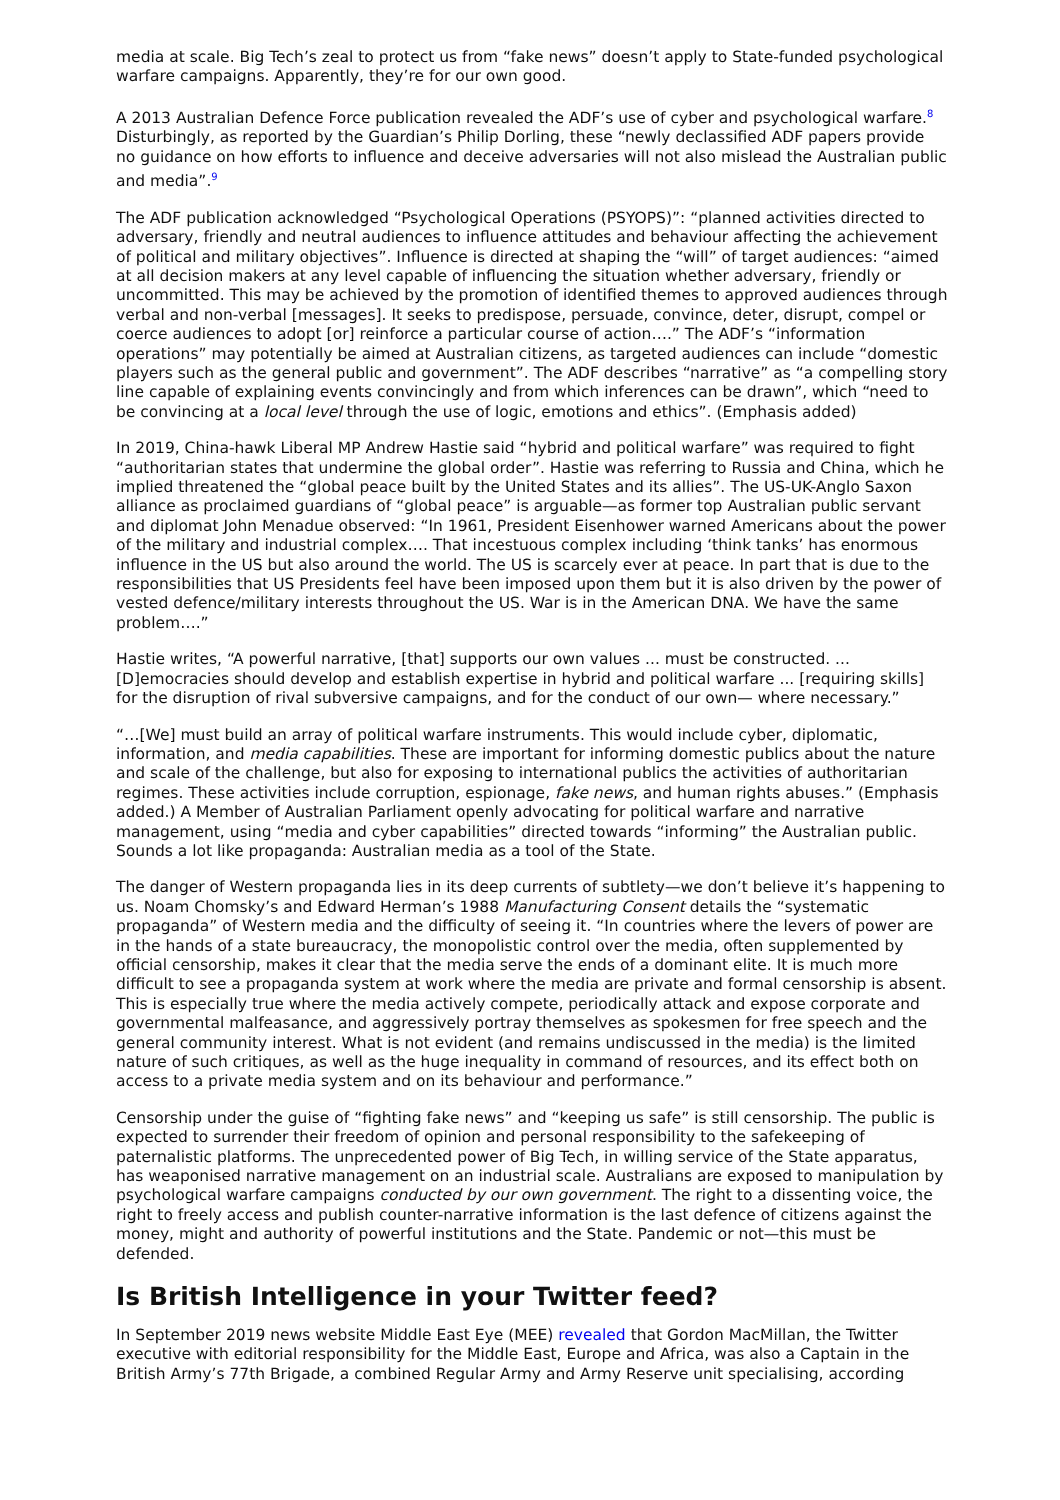media at scale. Big Tech’s zeal to protect us from “fake news” doesn’t apply to State-funded psychological warfare campaigns. Apparently, they’re for our own good.
A 2013 Australian Defence Force publication revealed the ADF’s use of cyber and psychological warfare.<sup>8</sup> Disturbingly, as reported by the Guardian’s Philip Dorling, these “newly declassified ADF papers provide no guidance on how efforts to influence and deceive adversaries will not also mislead the Australian public and media”.<sup>9</sup>
The ADF publication acknowledged “Psychological Operations (PSYOPS)”: “planned activities directed to adversary, friendly and neutral audiences to influence attitudes and behaviour affecting the achievement of political and military objectives”. Influence is directed at shaping the “will” of target audiences: “aimed at all decision makers at any level capable of influencing the situation whether adversary, friendly or uncommitted. This may be achieved by the promotion of identified themes to approved audiences through verbal and non-verbal [messages]. It seeks to predispose, persuade, convince, deter, disrupt, compel or coerce audiences to adopt [or] reinforce a particular course of action….” The ADF’s “information operations” may potentially be aimed at Australian citizens, as targeted audiences can include “domestic players such as the general public and government”. The ADF describes “narrative” as “a compelling story line capable of explaining events convincingly and from which inferences can be drawn”, which “need to be convincing at a local level through the use of logic, emotions and ethics”. (Emphasis added)
In 2019, China-hawk Liberal MP Andrew Hastie said “hybrid and political warfare” was required to fight “authoritarian states that undermine the global order”. Hastie was referring to Russia and China, which he implied threatened the “global peace built by the United States and its allies”. The US-UK-Anglo Saxon alliance as proclaimed guardians of “global peace” is arguable—as former top Australian public servant and diplomat John Menadue observed: “In 1961, President Eisenhower warned Americans about the power of the military and industrial complex…. That incestuous complex including ‘think tanks’ has enormous influence in the US but also around the world. The US is scarcely ever at peace. In part that is due to the responsibilities that US Presidents feel have been imposed upon them but it is also driven by the power of vested defence/military interests throughout the US. War is in the American DNA. We have the same problem….”
Hastie writes, “A powerful narrative, [that] supports our own values ... must be constructed. ... [D]emocracies should develop and establish expertise in hybrid and political warfare ... [requiring skills] for the disruption of rival subversive campaigns, and for the conduct of our own— where necessary.”
“…[We] must build an array of political warfare instruments. This would include cyber, diplomatic, information, and media capabilities. These are important for informing domestic publics about the nature and scale of the challenge, but also for exposing to international publics the activities of authoritarian regimes. These activities include corruption, espionage, fake news, and human rights abuses.” (Emphasis added.) A Member of Australian Parliament openly advocating for political warfare and narrative management, using “media and cyber capabilities” directed towards “informing” the Australian public. Sounds a lot like propaganda: Australian media as a tool of the State.
The danger of Western propaganda lies in its deep currents of subtlety—we don’t believe it’s happening to us. Noam Chomsky’s and Edward Herman’s 1988 Manufacturing Consent details the “systematic propaganda” of Western media and the difficulty of seeing it. “In countries where the levers of power are in the hands of a state bureaucracy, the monopolistic control over the media, often supplemented by official censorship, makes it clear that the media serve the ends of a dominant elite. It is much more difficult to see a propaganda system at work where the media are private and formal censorship is absent. This is especially true where the media actively compete, periodically attack and expose corporate and governmental malfeasance, and aggressively portray themselves as spokesmen for free speech and the general community interest. What is not evident (and remains undiscussed in the media) is the limited nature of such critiques, as well as the huge inequality in command of resources, and its effect both on access to a private media system and on its behaviour and performance.”
Censorship under the guise of “fighting fake news” and “keeping us safe” is still censorship. The public is expected to surrender their freedom of opinion and personal responsibility to the safekeeping of paternalistic platforms. The unprecedented power of Big Tech, in willing service of the State apparatus, has weaponised narrative management on an industrial scale. Australians are exposed to manipulation by psychological warfare campaigns conducted by our own government. The right to a dissenting voice, the right to freely access and publish counter-narrative information is the last defence of citizens against the money, might and authority of powerful institutions and the State. Pandemic or not—this must be defended.
Is British Intelligence in your Twitter feed?
In September 2019 news website Middle East Eye (MEE) revealed that Gordon MacMillan, the Twitter executive with editorial responsibility for the Middle East, Europe and Africa, was also a Captain in the British Army’s 77th Brigade, a combined Regular Army and Army Reserve unit specialising, according